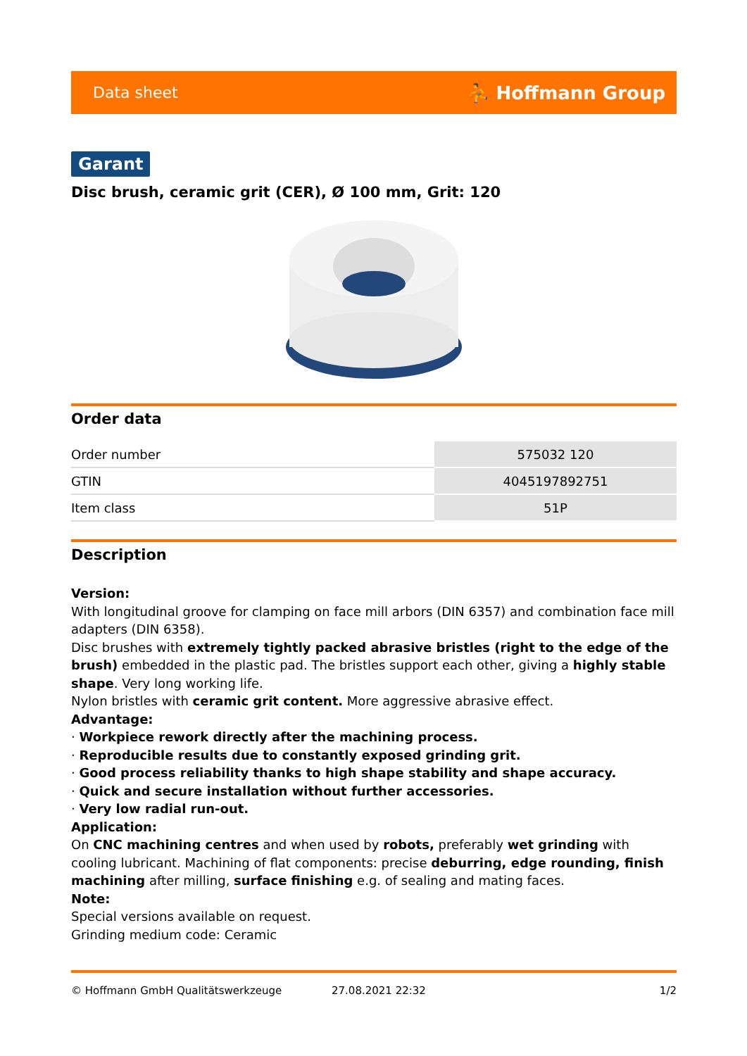Data sheet ⛹ Hoffmann Group
Garant
Disc brush, ceramic grit (CER), Ø 100 mm, Grit: 120
Order data
| Order number | 575032 120 |
| GTIN | 4045197892751 |
| Item class | 51P |
Description
Version:
With longitudinal groove for clamping on face mill arbors (DIN 6357) and combination face mill adapters (DIN 6358).
Disc brushes with extremely tightly packed abrasive bristles (right to the edge of the brush) embedded in the plastic pad. The bristles support each other, giving a highly stable shape. Very long working life.
Nylon bristles with ceramic grit content. More aggressive abrasive effect.
Advantage:
· Workpiece rework directly after the machining process.
· Reproducible results due to constantly exposed grinding grit.
· Good process reliability thanks to high shape stability and shape accuracy.
· Quick and secure installation without further accessories.
· Very low radial run-out.
Application:
On CNC machining centres and when used by robots, preferably wet grinding with cooling lubricant. Machining of flat components: precise deburring, edge rounding, finish machining after milling, surface finishing e.g. of sealing and mating faces.
Note:
Special versions available on request.
Grinding medium code: Ceramic
© Hoffmann GmbH Qualitätswerkzeuge 27.08.2021 22:32 1/2